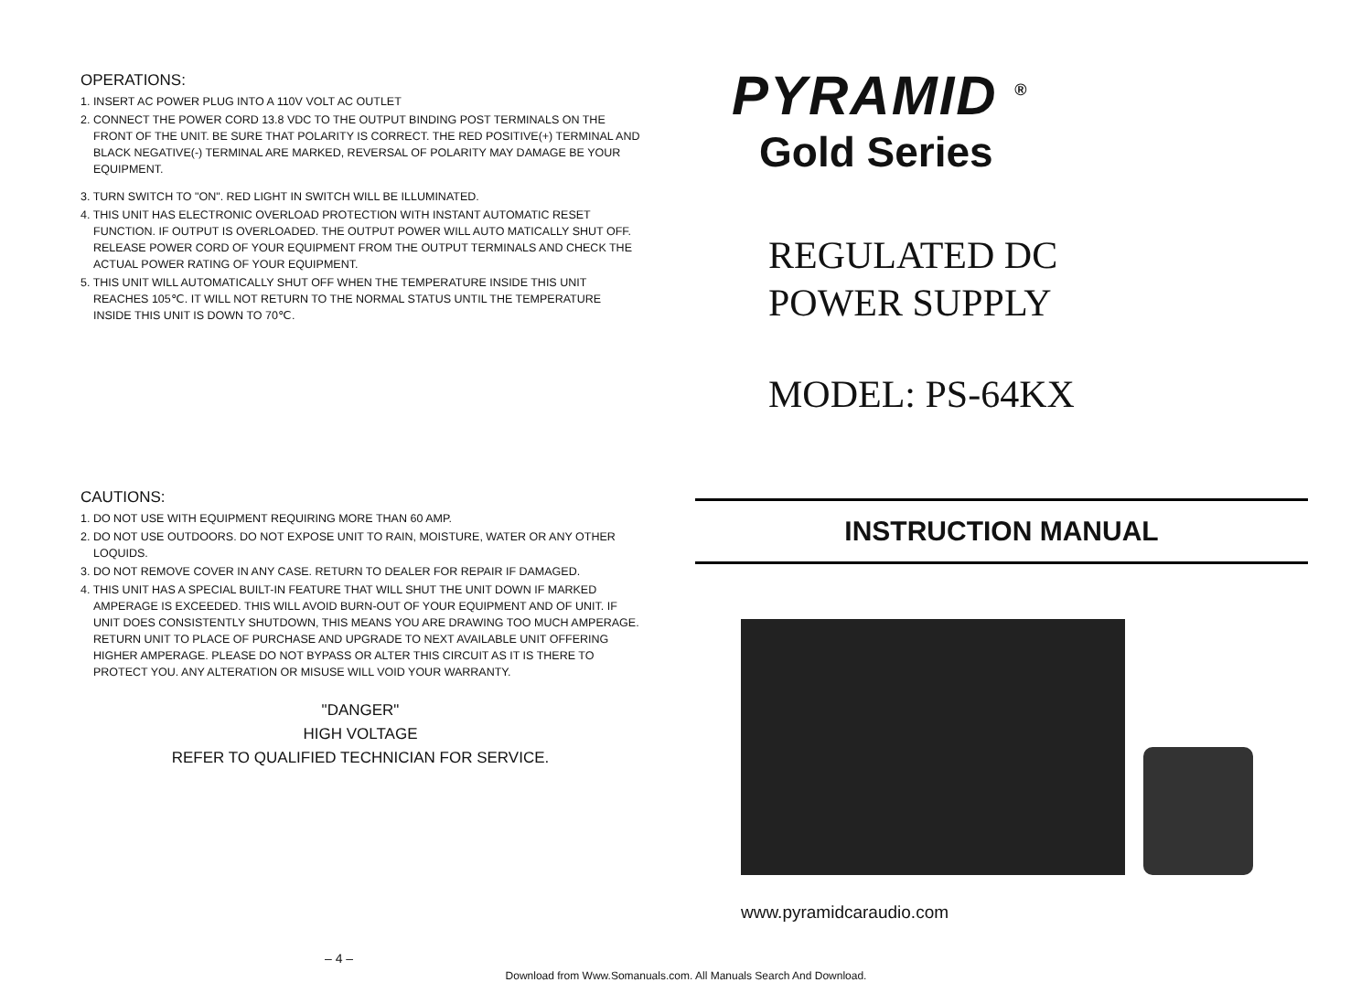OPERATIONS:
1. INSERT AC POWER PLUG INTO A 110V VOLT AC OUTLET
2. CONNECT THE POWER CORD 13.8 VDC TO THE OUTPUT BINDING POST TERMINALS ON THE FRONT OF THE UNIT. BE SURE THAT POLARITY IS CORRECT. THE RED POSITIVE(+) TERMINAL AND BLACK NEGATIVE(-) TERMINAL ARE MARKED, REVERSAL OF POLARITY MAY DAMAGE BE YOUR EQUIPMENT.
3. TURN SWITCH TO "ON". RED LIGHT IN SWITCH WILL BE ILLUMINATED.
4. THIS UNIT HAS ELECTRONIC OVERLOAD PROTECTION WITH INSTANT AUTOMATIC RESET FUNCTION. IF OUTPUT IS OVERLOADED. THE OUTPUT POWER WILL AUTO MATICALLY SHUT OFF. RELEASE POWER CORD OF YOUR EQUIPMENT FROM THE OUTPUT TERMINALS AND CHECK THE ACTUAL POWER RATING OF YOUR EQUIPMENT.
5. THIS UNIT WILL AUTOMATICALLY SHUT OFF WHEN THE TEMPERATURE INSIDE THIS UNIT REACHES 105℃. IT WILL NOT RETURN TO THE NORMAL STATUS UNTIL THE TEMPERATURE INSIDE THIS UNIT IS DOWN TO 70℃.
CAUTIONS:
1. DO NOT USE WITH EQUIPMENT REQUIRING MORE THAN 60 AMP.
2. DO NOT USE OUTDOORS. DO NOT EXPOSE UNIT TO RAIN, MOISTURE, WATER OR ANY OTHER LOQUIDS.
3. DO NOT REMOVE COVER IN ANY CASE. RETURN TO DEALER FOR REPAIR IF DAMAGED.
4. THIS UNIT HAS A SPECIAL BUILT-IN FEATURE THAT WILL SHUT THE UNIT DOWN IF MARKED AMPERAGE IS EXCEEDED. THIS WILL AVOID BURN-OUT OF YOUR EQUIPMENT AND OF UNIT. IF UNIT DOES CONSISTENTLY SHUTDOWN, THIS MEANS YOU ARE DRAWING TOO MUCH AMPERAGE. RETURN UNIT TO PLACE OF PURCHASE AND UPGRADE TO NEXT AVAILABLE UNIT OFFERING HIGHER AMPERAGE. PLEASE DO NOT BYPASS OR ALTER THIS CIRCUIT AS IT IS THERE TO PROTECT YOU. ANY ALTERATION OR MISUSE WILL VOID YOUR WARRANTY.
"DANGER"
HIGH VOLTAGE
REFER TO QUALIFIED TECHNICIAN FOR SERVICE.
PYRAMID <sup>®</sup>
Gold Series
REGULATED DC
POWER SUPPLY
MODEL: PS-64KX
INSTRUCTION MANUAL
www.pyramidcaraudio.com
– 4 –
Download from Www.Somanuals.com. All Manuals Search And Download.